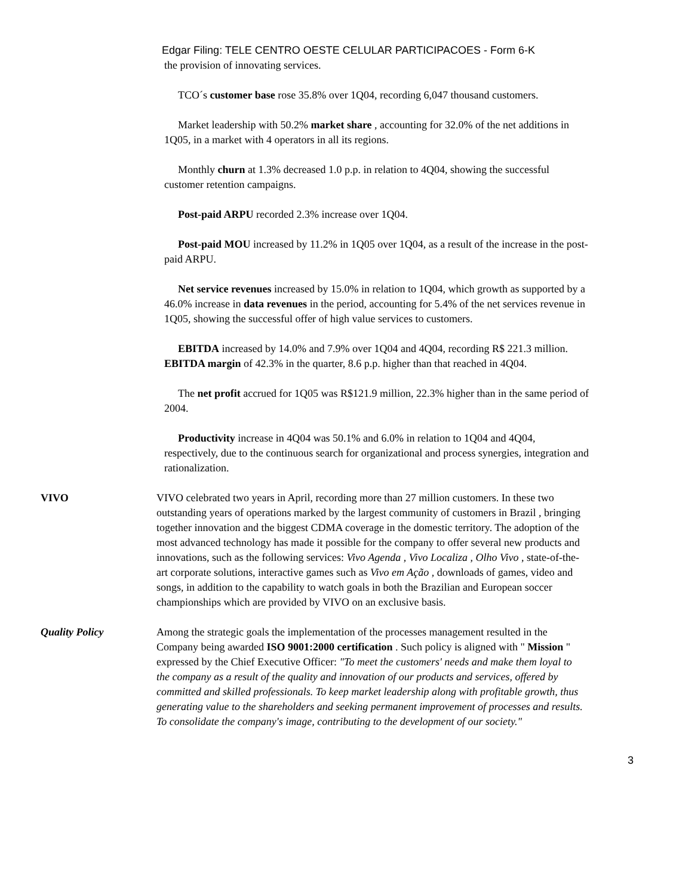Edgar Filing: TELE CENTRO OESTE CELULAR PARTICIPACOES - Form 6-K
the provision of innovating services.
TCO´s customer base rose 35.8% over 1Q04, recording 6,047 thousand customers.
Market leadership with 50.2% market share , accounting for 32.0% of the net additions in 1Q05, in a market with 4 operators in all its regions.
Monthly churn at 1.3% decreased 1.0 p.p. in relation to 4Q04, showing the successful customer retention campaigns.
Post-paid ARPU recorded 2.3% increase over 1Q04.
Post-paid MOU increased by 11.2% in 1Q05 over 1Q04, as a result of the increase in the post-paid ARPU.
Net service revenues increased by 15.0% in relation to 1Q04, which growth as supported by a 46.0% increase in data revenues in the period, accounting for 5.4% of the net services revenue in 1Q05, showing the successful offer of high value services to customers.
EBITDA increased by 14.0% and 7.9% over 1Q04 and 4Q04, recording R$ 221.3 million. EBITDA margin of 42.3% in the quarter, 8.6 p.p. higher than that reached in 4Q04.
The net profit accrued for 1Q05 was R$121.9 million, 22.3% higher than in the same period of 2004.
Productivity increase in 4Q04 was 50.1% and 6.0% in relation to 1Q04 and 4Q04, respectively, due to the continuous search for organizational and process synergies, integration and rationalization.
VIVO VIVO celebrated two years in April, recording more than 27 million customers. In these two outstanding years of operations marked by the largest community of customers in Brazil , bringing together innovation and the biggest CDMA coverage in the domestic territory. The adoption of the most advanced technology has made it possible for the company to offer several new products and innovations, such as the following services: Vivo Agenda , Vivo Localiza , Olho Vivo , state-of-the-art corporate solutions, interactive games such as Vivo em Ação , downloads of games, video and songs, in addition to the capability to watch goals in both the Brazilian and European soccer championships which are provided by VIVO on an exclusive basis.
Quality Policy Among the strategic goals the implementation of the processes management resulted in the Company being awarded ISO 9001:2000 certification . Such policy is aligned with " Mission " expressed by the Chief Executive Officer: "To meet the customers' needs and make them loyal to the company as a result of the quality and innovation of our products and services, offered by committed and skilled professionals. To keep market leadership along with profitable growth, thus generating value to the shareholders and seeking permanent improvement of processes and results. To consolidate the company's image, contributing to the development of our society."
3